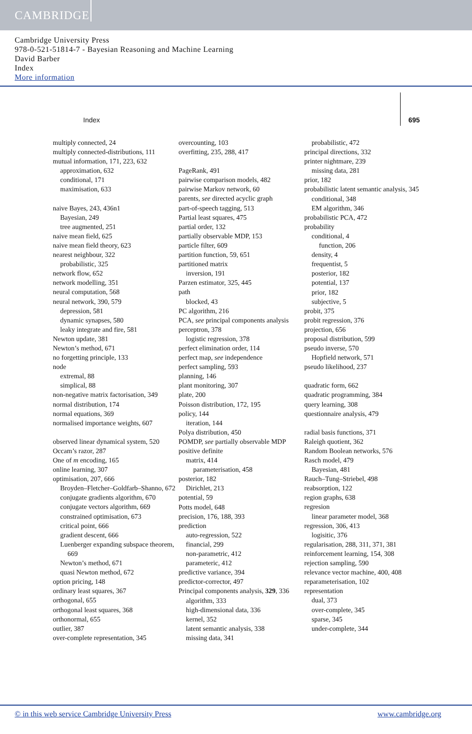CAMBRIDGE
Cambridge University Press
978-0-521-51814-7 - Bayesian Reasoning and Machine Learning
David Barber
Index
More information
Index 695
multiply connected, 24
multiply connected-distributions, 111
mutual information, 171, 223, 632
approximation, 632
conditional, 171
maximisation, 633
naive Bayes, 243, 436n1
Bayesian, 249
tree augmented, 251
naive mean field, 625
naive mean field theory, 623
nearest neighbour, 322
probabilistic, 325
network flow, 652
network modelling, 351
neural computation, 568
neural network, 390, 579
depression, 581
dynamic synapses, 580
leaky integrate and fire, 581
Newton update, 381
Newton’s method, 671
no forgetting principle, 133
node
extremal, 88
simplical, 88
non-negative matrix factorisation, 349
normal distribution, 174
normal equations, 369
normalised importance weights, 607
observed linear dynamical system, 520
Occam’s razor, 287
One of m encoding, 165
online learning, 307
optimisation, 207, 666
Broyden–Fletcher–Goldfarb–Shanno, 672
conjugate gradients algorithm, 670
conjugate vectors algorithm, 669
constrained optimisation, 673
critical point, 666
gradient descent, 666
Luenberger expanding subspace theorem, 669
Newton’s method, 671
quasi Newton method, 672
option pricing, 148
ordinary least squares, 367
orthogonal, 655
orthogonal least squares, 368
orthonormal, 655
outlier, 387
over-complete representation, 345
overcounting, 103
overfitting, 235, 288, 417
PageRank, 491
pairwise comparison models, 482
pairwise Markov network, 60
parents, see directed acyclic graph
part-of-speech tagging, 513
Partial least squares, 475
partial order, 132
partially observable MDP, 153
particle filter, 609
partition function, 59, 651
partitioned matrix
inversion, 191
Parzen estimator, 325, 445
path
blocked, 43
PC algorithm, 216
PCA, see principal components analysis
perceptron, 378
logistic regression, 378
perfect elimination order, 114
perfect map, see independence
perfect sampling, 593
planning, 146
plant monitoring, 307
plate, 200
Poisson distribution, 172, 195
policy, 144
iteration, 144
Polya distribution, 450
POMDP, see partially observable MDP
positive definite
matrix, 414
parameterisation, 458
posterior, 182
Dirichlet, 213
potential, 59
Potts model, 648
precision, 176, 188, 393
prediction
auto-regression, 522
financial, 299
non-parametric, 412
parameteric, 412
predictive variance, 394
predictor-corrector, 497
Principal components analysis, 329, 336
algorithm, 333
high-dimensional data, 336
kernel, 352
latent semantic analysis, 338
missing data, 341
probabilistic, 472
principal directions, 332
printer nightmare, 239
missing data, 281
prior, 182
probabilistic latent semantic analysis, 345
conditional, 348
EM algorithm, 346
probabilistic PCA, 472
probability
conditional, 4
function, 206
density, 4
frequentist, 5
posterior, 182
potential, 137
prior, 182
subjective, 5
probit, 375
probit regression, 376
projection, 656
proposal distribution, 599
pseudo inverse, 570
Hopfield network, 571
pseudo likelihood, 237
quadratic form, 662
quadratic programming, 384
query learning, 308
questionnaire analysis, 479
radial basis functions, 371
Raleigh quotient, 362
Random Boolean networks, 576
Rasch model, 479
Bayesian, 481
Rauch–Tung–Striebel, 498
reabsorption, 122
region graphs, 638
regresion
linear parameter model, 368
regression, 306, 413
logisitic, 376
regularisation, 288, 311, 371, 381
reinforcement learning, 154, 308
rejection sampling, 590
relevance vector machine, 400, 408
reparameterisation, 102
representation
dual, 373
over-complete, 345
sparse, 345
under-complete, 344
© in this web service Cambridge University Press www.cambridge.org